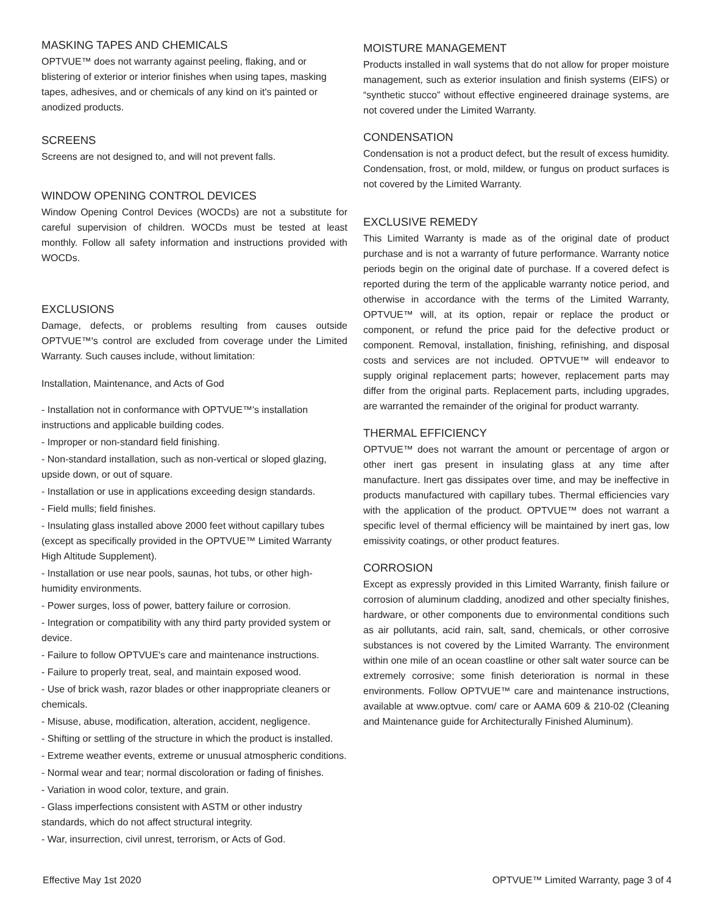MASKING TAPES AND CHEMICALS
OPTVUE™ does not warranty against peeling, flaking, and or blistering of exterior or interior finishes when using tapes, masking tapes, adhesives, and or chemicals of any kind on it's painted or anodized products.
SCREENS
Screens are not designed to, and will not prevent falls.
WINDOW OPENING CONTROL DEVICES
Window Opening Control Devices (WOCDs) are not a substitute for careful supervision of children. WOCDs must be tested at least monthly. Follow all safety information and instructions provided with WOCDs.
EXCLUSIONS
Damage, defects, or problems resulting from causes outside OPTVUE™'s control are excluded from coverage under the Limited Warranty. Such causes include, without limitation:
Installation, Maintenance, and Acts of God
- Installation not in conformance with OPTVUE™'s installation instructions and applicable building codes.
- Improper or non-standard field finishing.
- Non-standard installation, such as non-vertical or sloped glazing, upside down, or out of square.
- Installation or use in applications exceeding design standards.
- Field mulls; field finishes.
- Insulating glass installed above 2000 feet without capillary tubes (except as specifically provided in the OPTVUE™ Limited Warranty High Altitude Supplement).
- Installation or use near pools, saunas, hot tubs, or other high-humidity environments.
- Power surges, loss of power, battery failure or corrosion.
- Integration or compatibility with any third party provided system or device.
- Failure to follow OPTVUE's care and maintenance instructions.
- Failure to properly treat, seal, and maintain exposed wood.
- Use of brick wash, razor blades or other inappropriate cleaners or chemicals.
- Misuse, abuse, modification, alteration, accident, negligence.
- Shifting or settling of the structure in which the product is installed.
- Extreme weather events, extreme or unusual atmospheric conditions.
- Normal wear and tear; normal discoloration or fading of finishes.
- Variation in wood color, texture, and grain.
- Glass imperfections consistent with ASTM or other industry standards, which do not affect structural integrity.
- War, insurrection, civil unrest, terrorism, or Acts of God.
MOISTURE MANAGEMENT
Products installed in wall systems that do not allow for proper moisture management, such as exterior insulation and finish systems (EIFS) or “synthetic stucco” without effective engineered drainage systems, are not covered under the Limited Warranty.
CONDENSATION
Condensation is not a product defect, but the result of excess humidity. Condensation, frost, or mold, mildew, or fungus on product surfaces is not covered by the Limited Warranty.
EXCLUSIVE REMEDY
This Limited Warranty is made as of the original date of product purchase and is not a warranty of future performance. Warranty notice periods begin on the original date of purchase. If a covered defect is reported during the term of the applicable warranty notice period, and otherwise in accordance with the terms of the Limited Warranty, OPTVUE™ will, at its option, repair or replace the product or component, or refund the price paid for the defective product or component. Removal, installation, finishing, refinishing, and disposal costs and services are not included. OPTVUE™ will endeavor to supply original replacement parts; however, replacement parts may differ from the original parts. Replacement parts, including upgrades, are warranted the remainder of the original for product warranty.
THERMAL EFFICIENCY
OPTVUE™ does not warrant the amount or percentage of argon or other inert gas present in insulating glass at any time after manufacture. Inert gas dissipates over time, and may be ineffective in products manufactured with capillary tubes. Thermal efficiencies vary with the application of the product. OPTVUE™ does not warrant a specific level of thermal efficiency will be maintained by inert gas, low emissivity coatings, or other product features.
CORROSION
Except as expressly provided in this Limited Warranty, finish failure or corrosion of aluminum cladding, anodized and other specialty finishes, hardware, or other components due to environmental conditions such as air pollutants, acid rain, salt, sand, chemicals, or other corrosive substances is not covered by the Limited Warranty. The environment within one mile of an ocean coastline or other salt water source can be extremely corrosive; some finish deterioration is normal in these environments. Follow OPTVUE™ care and maintenance instructions, available at www.optvue. com/ care or AAMA 609 & 210-02 (Cleaning and Maintenance guide for Architecturally Finished Aluminum).
Effective May 1st 2020 OPTVUE™ Limited Warranty, page 3 of 4